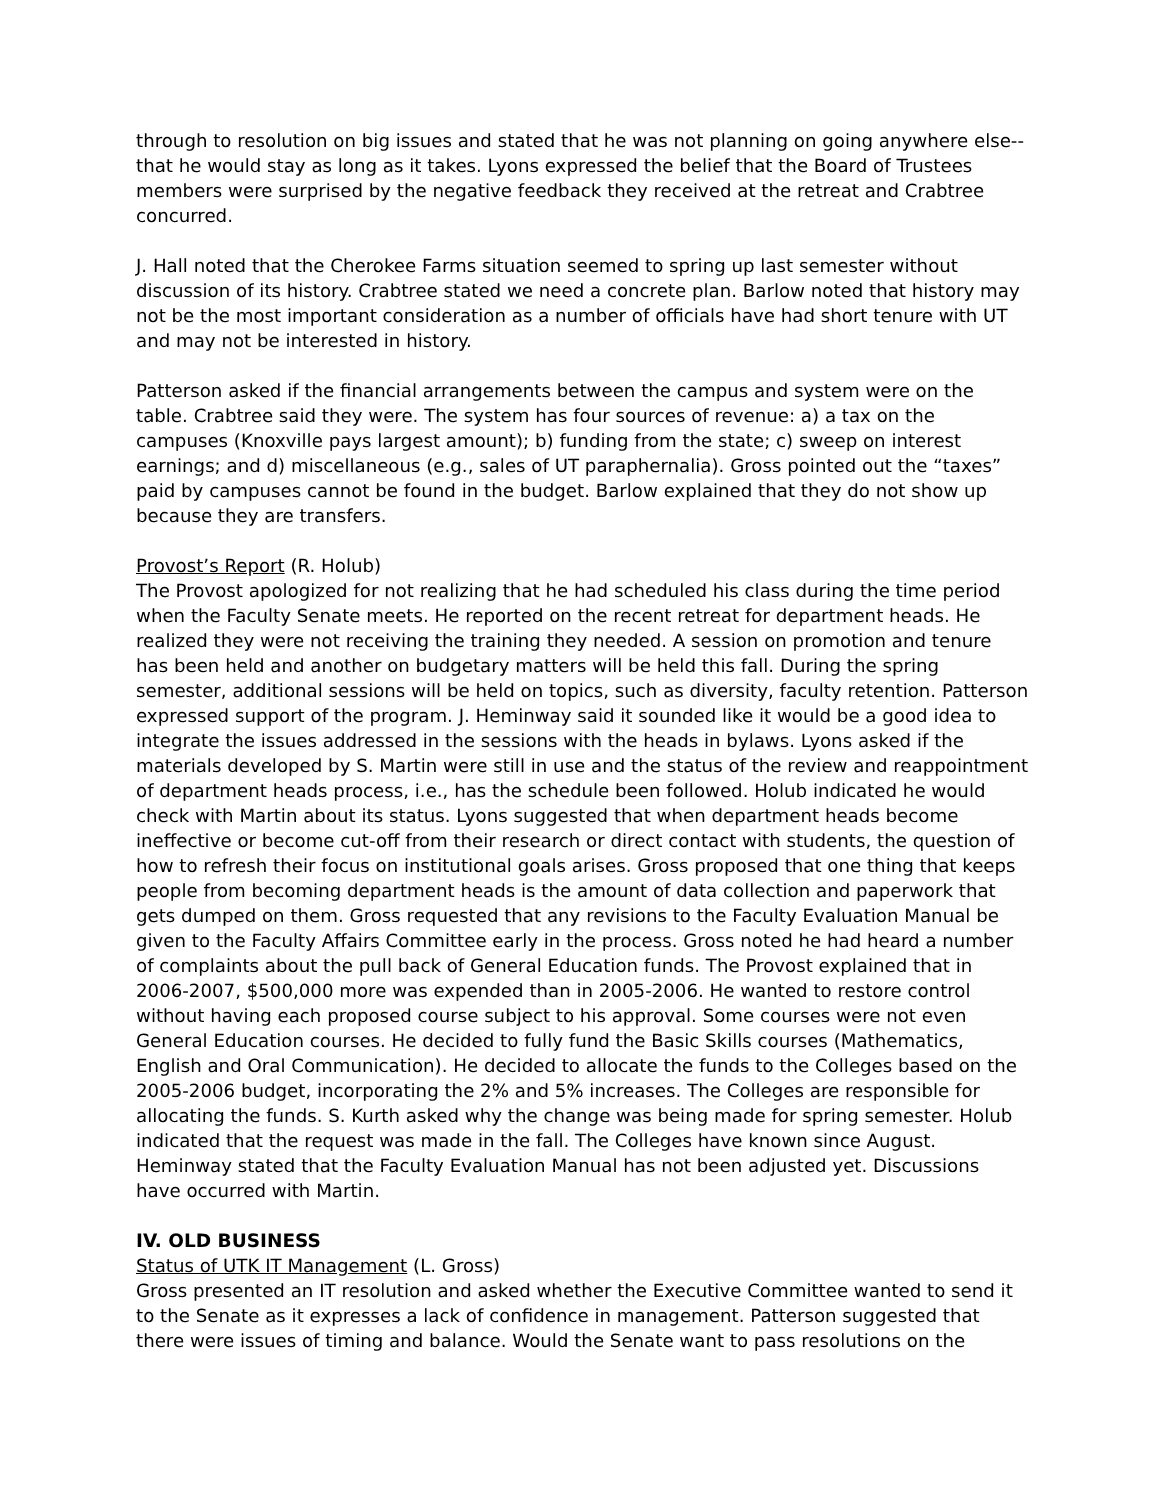through to resolution on big issues and stated that he was not planning on going anywhere else--that he would stay as long as it takes. Lyons expressed the belief that the Board of Trustees members were surprised by the negative feedback they received at the retreat and Crabtree concurred.
J. Hall noted that the Cherokee Farms situation seemed to spring up last semester without discussion of its history. Crabtree stated we need a concrete plan. Barlow noted that history may not be the most important consideration as a number of officials have had short tenure with UT and may not be interested in history.
Patterson asked if the financial arrangements between the campus and system were on the table. Crabtree said they were. The system has four sources of revenue: a) a tax on the campuses (Knoxville pays largest amount); b) funding from the state; c) sweep on interest earnings; and d) miscellaneous (e.g., sales of UT paraphernalia). Gross pointed out the “taxes” paid by campuses cannot be found in the budget. Barlow explained that they do not show up because they are transfers.
Provost’s Report (R. Holub)
The Provost apologized for not realizing that he had scheduled his class during the time period when the Faculty Senate meets. He reported on the recent retreat for department heads. He realized they were not receiving the training they needed. A session on promotion and tenure has been held and another on budgetary matters will be held this fall. During the spring semester, additional sessions will be held on topics, such as diversity, faculty retention. Patterson expressed support of the program. J. Heminway said it sounded like it would be a good idea to integrate the issues addressed in the sessions with the heads in bylaws. Lyons asked if the materials developed by S. Martin were still in use and the status of the review and reappointment of department heads process, i.e., has the schedule been followed. Holub indicated he would check with Martin about its status. Lyons suggested that when department heads become ineffective or become cut-off from their research or direct contact with students, the question of how to refresh their focus on institutional goals arises. Gross proposed that one thing that keeps people from becoming department heads is the amount of data collection and paperwork that gets dumped on them. Gross requested that any revisions to the Faculty Evaluation Manual be given to the Faculty Affairs Committee early in the process. Gross noted he had heard a number of complaints about the pull back of General Education funds. The Provost explained that in 2006-2007, $500,000 more was expended than in 2005-2006. He wanted to restore control without having each proposed course subject to his approval. Some courses were not even General Education courses. He decided to fully fund the Basic Skills courses (Mathematics, English and Oral Communication). He decided to allocate the funds to the Colleges based on the 2005-2006 budget, incorporating the 2% and 5% increases. The Colleges are responsible for allocating the funds. S. Kurth asked why the change was being made for spring semester. Holub indicated that the request was made in the fall. The Colleges have known since August. Heminway stated that the Faculty Evaluation Manual has not been adjusted yet. Discussions have occurred with Martin.
IV. OLD BUSINESS
Status of UTK IT Management (L. Gross)
Gross presented an IT resolution and asked whether the Executive Committee wanted to send it to the Senate as it expresses a lack of confidence in management. Patterson suggested that there were issues of timing and balance. Would the Senate want to pass resolutions on the